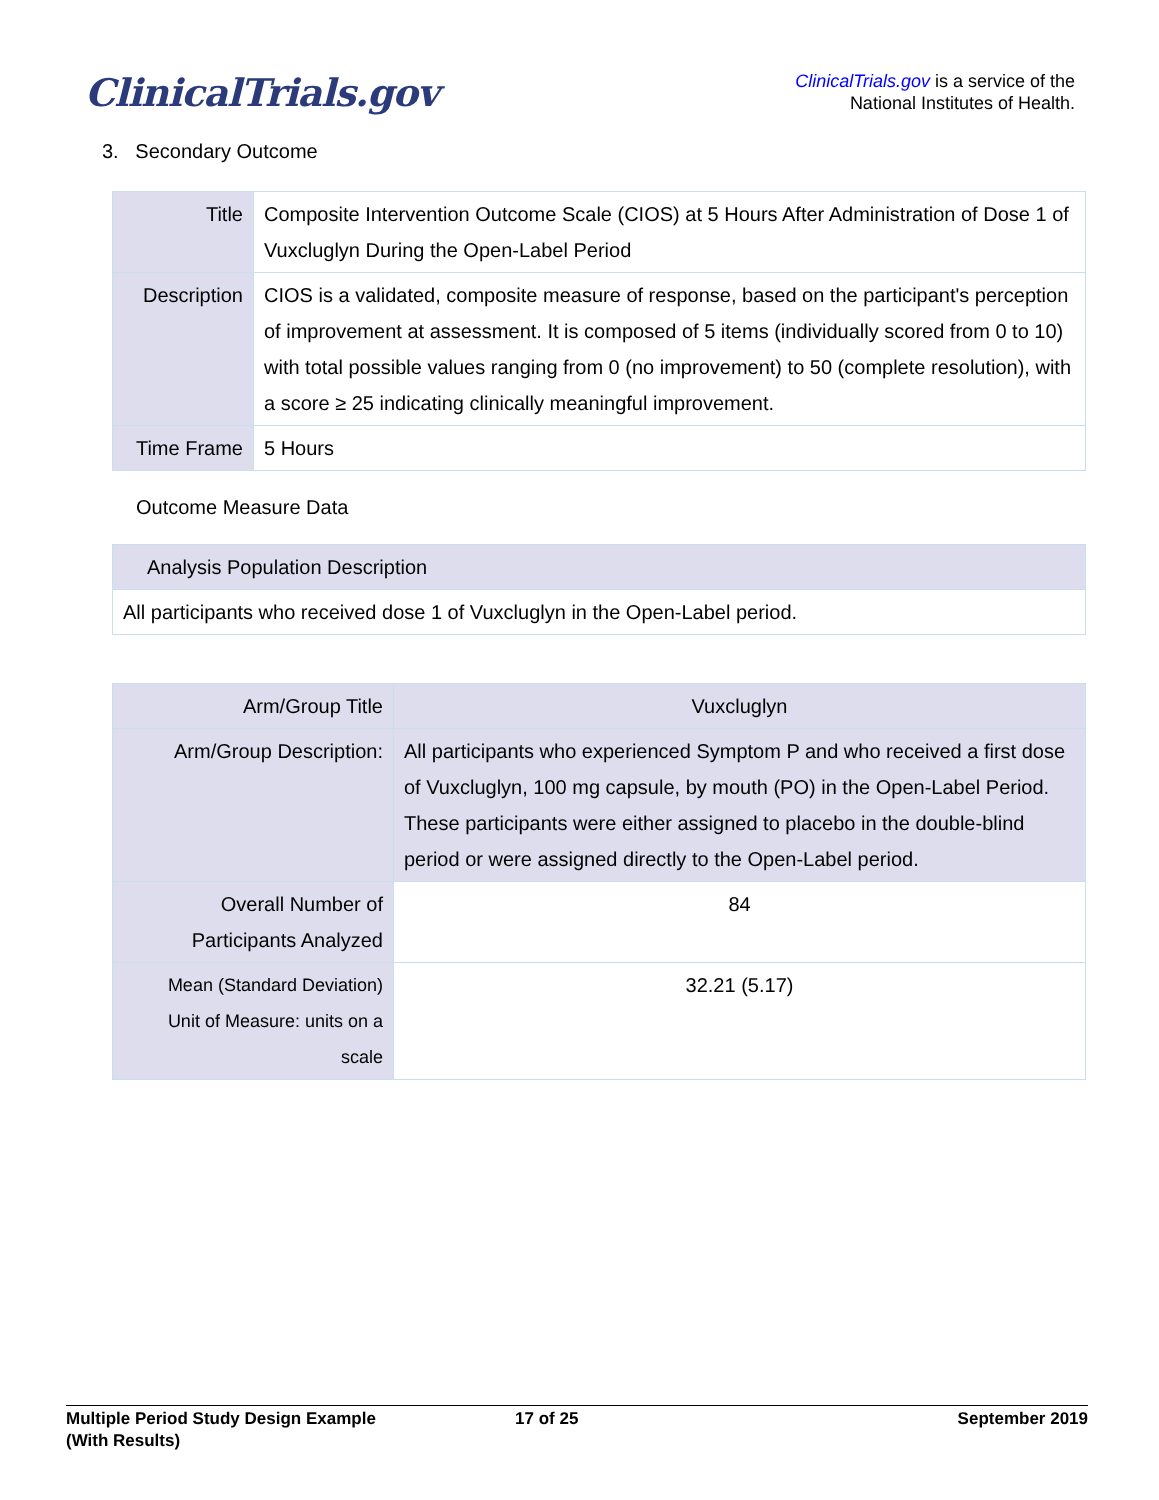ClinicalTrials.gov
ClinicalTrials.gov is a service of the
National Institutes of Health.
3. Secondary Outcome
| Title | Composite Intervention Outcome Scale (CIOS) at 5 Hours After Administration of Dose 1 of Vuxcluglyn During the Open-Label Period |
| Description | CIOS is a validated, composite measure of response, based on the participant's perception of improvement at assessment. It is composed of 5 items (individually scored from 0 to 10) with total possible values ranging from 0 (no improvement) to 50 (complete resolution), with a score ≥ 25 indicating clinically meaningful improvement. |
| Time Frame | 5 Hours |
Outcome Measure Data
| Analysis Population Description |
| --- |
| All participants who received dose 1 of Vuxcluglyn in the Open-Label period. |
| Arm/Group Title | Vuxcluglyn |
| --- | --- |
| Arm/Group Description: | All participants who experienced Symptom P and who received a first dose of Vuxcluglyn, 100 mg capsule, by mouth (PO) in the Open-Label Period. These participants were either assigned to placebo in the double-blind period or were assigned directly to the Open-Label period. |
| Overall Number of Participants Analyzed | 84 |
| Mean (Standard Deviation) Unit of Measure: units on a scale | 32.21 (5.17) |
Multiple Period Study Design Example
(With Results)
17 of 25 September 2019